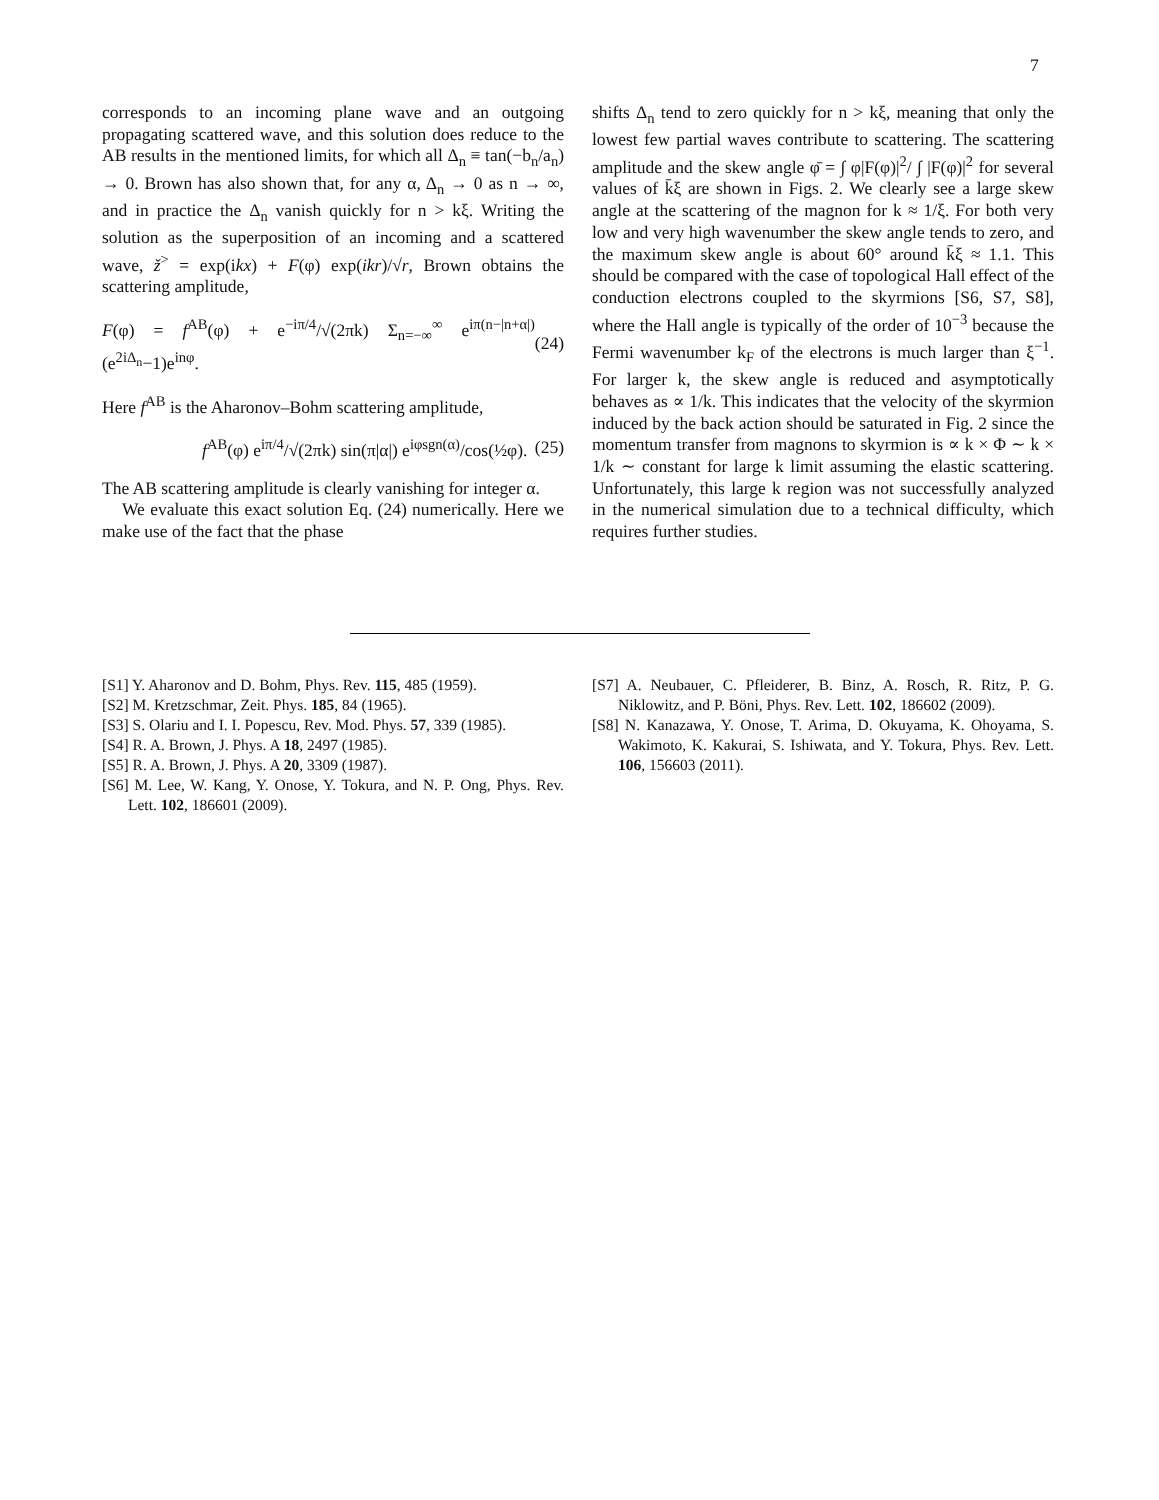7
corresponds to an incoming plane wave and an outgoing propagating scattered wave, and this solution does reduce to the AB results in the mentioned limits, for which all Δ<sub>n</sub> ≡ tan(−b<sub>n</sub>/a<sub>n</sub>) → 0. Brown has also shown that, for any α, Δ<sub>n</sub> → 0 as n → ∞, and in practice the Δ<sub>n</sub> vanish quickly for n > kξ. Writing the solution as the superposition of an incoming and a scattered wave, ž<sup>></sup> = exp(ikx) + F(φ) exp(ikr)/√r, Brown obtains the scattering amplitude,
F(φ) = f<sup>AB</sup>(φ) + e<sup>−iπ/4</sup>/√(2πk) Σ<sub>n=−∞</sub><sup>∞</sup> e<sup>iπ(n−|n+α|)</sup>(e<sup>2iΔ<sub>n</sub></sup>−1)e<sup>inφ</sup>. (24)
Here f<sup>AB</sup> is the Aharonov–Bohm scattering amplitude,
f<sup>AB</sup>(φ) e<sup>iπ/4</sup>/√(2πk) sin(π|α|) e<sup>iφsgn(α)</sup>/cos(½φ). (25)
The AB scattering amplitude is clearly vanishing for integer α.
We evaluate this exact solution Eq. (24) numerically. Here we make use of the fact that the phase
shifts Δ<sub>n</sub> tend to zero quickly for n > kξ, meaning that only the lowest few partial waves contribute to scattering. The scattering amplitude and the skew angle φ̄ = ∫ φ|F(φ)|<sup>2</sup>/ ∫ |F(φ)|<sup>2</sup> for several values of k̄ξ are shown in Figs. 2. We clearly see a large skew angle at the scattering of the magnon for k ≈ 1/ξ. For both very low and very high wavenumber the skew angle tends to zero, and the maximum skew angle is about 60° around k̄ξ ≈ 1.1. This should be compared with the case of topological Hall effect of the conduction electrons coupled to the skyrmions [S6, S7, S8], where the Hall angle is typically of the order of 10<sup>−3</sup> because the Fermi wavenumber k<sub>F</sub> of the electrons is much larger than ξ<sup>−1</sup>. For larger k, the skew angle is reduced and asymptotically behaves as ∝ 1/k. This indicates that the velocity of the skyrmion induced by the back action should be saturated in Fig. 2 since the momentum transfer from magnons to skyrmion is ∝ k × Φ ∼ k × 1/k ∼ constant for large k limit assuming the elastic scattering. Unfortunately, this large k region was not successfully analyzed in the numerical simulation due to a technical difficulty, which requires further studies.
[S1] Y. Aharonov and D. Bohm, Phys. Rev. 115, 485 (1959).
[S2] M. Kretzschmar, Zeit. Phys. 185, 84 (1965).
[S3] S. Olariu and I. I. Popescu, Rev. Mod. Phys. 57, 339 (1985).
[S4] R. A. Brown, J. Phys. A 18, 2497 (1985).
[S5] R. A. Brown, J. Phys. A 20, 3309 (1987).
[S6] M. Lee, W. Kang, Y. Onose, Y. Tokura, and N. P. Ong, Phys. Rev. Lett. 102, 186601 (2009).
[S7] A. Neubauer, C. Pfleiderer, B. Binz, A. Rosch, R. Ritz, P. G. Niklowitz, and P. Böni, Phys. Rev. Lett. 102, 186602 (2009).
[S8] N. Kanazawa, Y. Onose, T. Arima, D. Okuyama, K. Ohoyama, S. Wakimoto, K. Kakurai, S. Ishiwata, and Y. Tokura, Phys. Rev. Lett. 106, 156603 (2011).